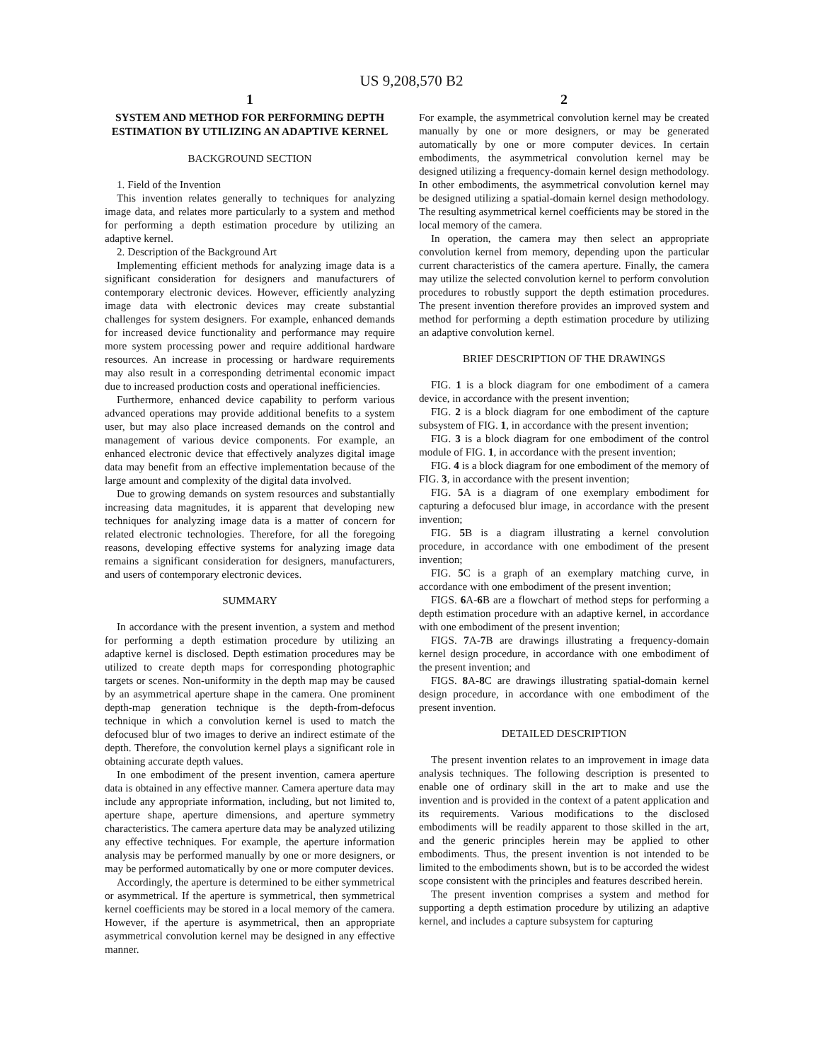US 9,208,570 B2
1
SYSTEM AND METHOD FOR PERFORMING DEPTH ESTIMATION BY UTILIZING AN ADAPTIVE KERNEL
BACKGROUND SECTION
1. Field of the Invention
This invention relates generally to techniques for analyzing image data, and relates more particularly to a system and method for performing a depth estimation procedure by utilizing an adaptive kernel.
2. Description of the Background Art
Implementing efficient methods for analyzing image data is a significant consideration for designers and manufacturers of contemporary electronic devices. However, efficiently analyzing image data with electronic devices may create substantial challenges for system designers. For example, enhanced demands for increased device functionality and performance may require more system processing power and require additional hardware resources. An increase in processing or hardware requirements may also result in a corresponding detrimental economic impact due to increased production costs and operational inefficiencies.
Furthermore, enhanced device capability to perform various advanced operations may provide additional benefits to a system user, but may also place increased demands on the control and management of various device components. For example, an enhanced electronic device that effectively analyzes digital image data may benefit from an effective implementation because of the large amount and complexity of the digital data involved.
Due to growing demands on system resources and substantially increasing data magnitudes, it is apparent that developing new techniques for analyzing image data is a matter of concern for related electronic technologies. Therefore, for all the foregoing reasons, developing effective systems for analyzing image data remains a significant consideration for designers, manufacturers, and users of contemporary electronic devices.
SUMMARY
In accordance with the present invention, a system and method for performing a depth estimation procedure by utilizing an adaptive kernel is disclosed. Depth estimation procedures may be utilized to create depth maps for corresponding photographic targets or scenes. Non-uniformity in the depth map may be caused by an asymmetrical aperture shape in the camera. One prominent depth-map generation technique is the depth-from-defocus technique in which a convolution kernel is used to match the defocused blur of two images to derive an indirect estimate of the depth. Therefore, the convolution kernel plays a significant role in obtaining accurate depth values.
In one embodiment of the present invention, camera aperture data is obtained in any effective manner. Camera aperture data may include any appropriate information, including, but not limited to, aperture shape, aperture dimensions, and aperture symmetry characteristics. The camera aperture data may be analyzed utilizing any effective techniques. For example, the aperture information analysis may be performed manually by one or more designers, or may be performed automatically by one or more computer devices.
Accordingly, the aperture is determined to be either symmetrical or asymmetrical. If the aperture is symmetrical, then symmetrical kernel coefficients may be stored in a local memory of the camera. However, if the aperture is asymmetrical, then an appropriate asymmetrical convolution kernel may be designed in any effective manner.
2
For example, the asymmetrical convolution kernel may be created manually by one or more designers, or may be generated automatically by one or more computer devices. In certain embodiments, the asymmetrical convolution kernel may be designed utilizing a frequency-domain kernel design methodology. In other embodiments, the asymmetrical convolution kernel may be designed utilizing a spatial-domain kernel design methodology. The resulting asymmetrical kernel coefficients may be stored in the local memory of the camera.
In operation, the camera may then select an appropriate convolution kernel from memory, depending upon the particular current characteristics of the camera aperture. Finally, the camera may utilize the selected convolution kernel to perform convolution procedures to robustly support the depth estimation procedures. The present invention therefore provides an improved system and method for performing a depth estimation procedure by utilizing an adaptive convolution kernel.
BRIEF DESCRIPTION OF THE DRAWINGS
FIG. 1 is a block diagram for one embodiment of a camera device, in accordance with the present invention;
FIG. 2 is a block diagram for one embodiment of the capture subsystem of FIG. 1, in accordance with the present invention;
FIG. 3 is a block diagram for one embodiment of the control module of FIG. 1, in accordance with the present invention;
FIG. 4 is a block diagram for one embodiment of the memory of FIG. 3, in accordance with the present invention;
FIG. 5 A is a diagram of one exemplary embodiment for capturing a defocused blur image, in accordance with the present invention;
FIG. 5 B is a diagram illustrating a kernel convolution procedure, in accordance with one embodiment of the present invention;
FIG. 5 C is a graph of an exemplary matching curve, in accordance with one embodiment of the present invention;
FIGS. 6 A-6 B are a flowchart of method steps for performing a depth estimation procedure with an adaptive kernel, in accordance with one embodiment of the present invention;
FIGS. 7 A-7 B are drawings illustrating a frequency-domain kernel design procedure, in accordance with one embodiment of the present invention; and
FIGS. 8 A-8 C are drawings illustrating spatial-domain kernel design procedure, in accordance with one embodiment of the present invention.
DETAILED DESCRIPTION
The present invention relates to an improvement in image data analysis techniques. The following description is presented to enable one of ordinary skill in the art to make and use the invention and is provided in the context of a patent application and its requirements. Various modifications to the disclosed embodiments will be readily apparent to those skilled in the art, and the generic principles herein may be applied to other embodiments. Thus, the present invention is not intended to be limited to the embodiments shown, but is to be accorded the widest scope consistent with the principles and features described herein.
The present invention comprises a system and method for supporting a depth estimation procedure by utilizing an adaptive kernel, and includes a capture subsystem for capturing